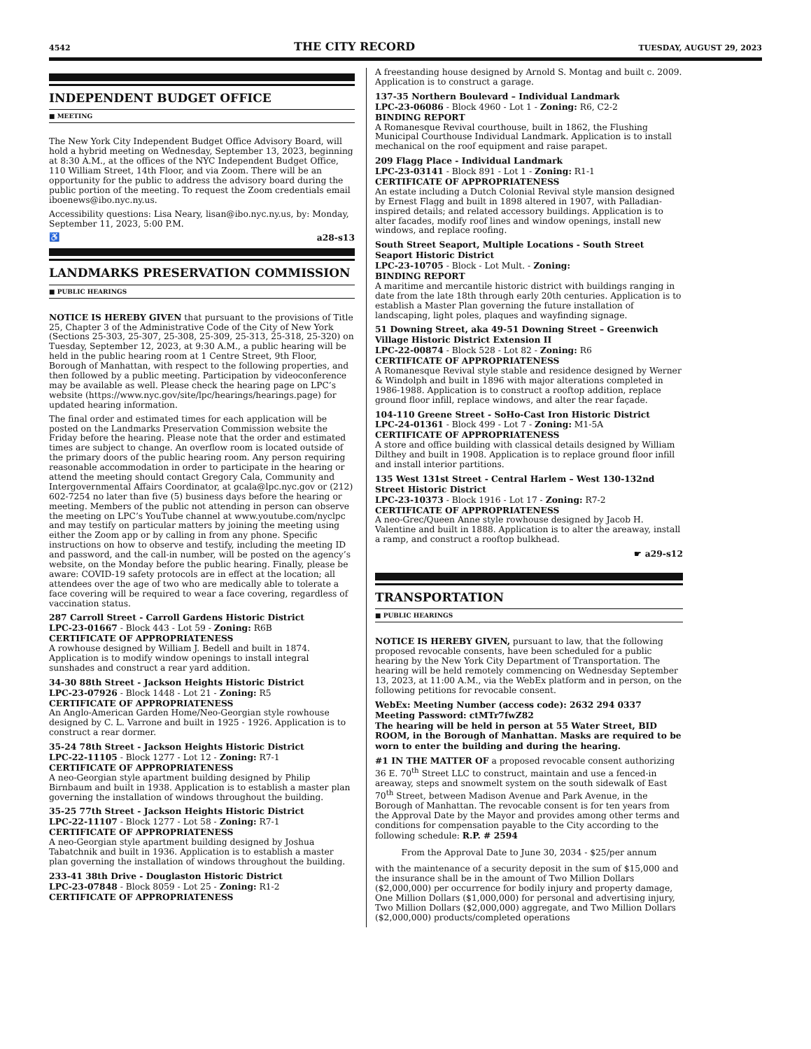4542 THE CITY RECORD TUESDAY, AUGUST 29, 2023
INDEPENDENT BUDGET OFFICE
■ MEETING
The New York City Independent Budget Office Advisory Board, will hold a hybrid meeting on Wednesday, September 13, 2023, beginning at 8:30 A.M., at the offices of the NYC Independent Budget Office, 110 William Street, 14th Floor, and via Zoom. There will be an opportunity for the public to address the advisory board during the public portion of the meeting. To request the Zoom credentials email iboenews@ibo.nyc.ny.us.
Accessibility questions: Lisa Neary, lisan@ibo.nyc.ny.us, by: Monday, September 11, 2023, 5:00 P.M.
♿ a28-s13
LANDMARKS PRESERVATION COMMISSION
■ PUBLIC HEARINGS
NOTICE IS HEREBY GIVEN that pursuant to the provisions of Title 25, Chapter 3 of the Administrative Code of the City of New York (Sections 25-303, 25-307, 25-308, 25-309, 25-313, 25-318, 25-320) on Tuesday, September 12, 2023, at 9:30 A.M., a public hearing will be held in the public hearing room at 1 Centre Street, 9th Floor, Borough of Manhattan, with respect to the following properties, and then followed by a public meeting. Participation by videoconference may be available as well. Please check the hearing page on LPC’s website (https://www.nyc.gov/site/lpc/hearings/hearings.page) for updated hearing information.
The final order and estimated times for each application will be posted on the Landmarks Preservation Commission website the Friday before the hearing. Please note that the order and estimated times are subject to change. An overflow room is located outside of the primary doors of the public hearing room. Any person requiring reasonable accommodation in order to participate in the hearing or attend the meeting should contact Gregory Cala, Community and Intergovernmental Affairs Coordinator, at gcala@lpc.nyc.gov or (212) 602-7254 no later than five (5) business days before the hearing or meeting. Members of the public not attending in person can observe the meeting on LPC’s YouTube channel at www.youtube.com/nyclpc and may testify on particular matters by joining the meeting using either the Zoom app or by calling in from any phone. Specific instructions on how to observe and testify, including the meeting ID and password, and the call-in number, will be posted on the agency’s website, on the Monday before the public hearing. Finally, please be aware: COVID-19 safety protocols are in effect at the location; all attendees over the age of two who are medically able to tolerate a face covering will be required to wear a face covering, regardless of vaccination status.
287 Carroll Street - Carroll Gardens Historic District
LPC-23-01667 - Block 443 - Lot 59 - Zoning: R6B
CERTIFICATE OF APPROPRIATENESS
A rowhouse designed by William J. Bedell and built in 1874. Application is to modify window openings to install integral sunshades and construct a rear yard addition.
34-30 88th Street - Jackson Heights Historic District
LPC-23-07926 - Block 1448 - Lot 21 - Zoning: R5
CERTIFICATE OF APPROPRIATENESS
An Anglo-American Garden Home/Neo-Georgian style rowhouse designed by C. L. Varrone and built in 1925 - 1926. Application is to construct a rear dormer.
35-24 78th Street - Jackson Heights Historic District
LPC-22-11105 - Block 1277 - Lot 12 - Zoning: R7-1
CERTIFICATE OF APPROPRIATENESS
A neo-Georgian style apartment building designed by Philip Birnbaum and built in 1938. Application is to establish a master plan governing the installation of windows throughout the building.
35-25 77th Street - Jackson Heights Historic District
LPC-22-11107 - Block 1277 - Lot 58 - Zoning: R7-1
CERTIFICATE OF APPROPRIATENESS
A neo-Georgian style apartment building designed by Joshua Tabatchnik and built in 1936. Application is to establish a master plan governing the installation of windows throughout the building.
233-41 38th Drive - Douglaston Historic District
LPC-23-07848 - Block 8059 - Lot 25 - Zoning: R1-2
CERTIFICATE OF APPROPRIATENESS
A freestanding house designed by Arnold S. Montag and built c. 2009. Application is to construct a garage.
137-35 Northern Boulevard – Individual Landmark
LPC-23-06086 - Block 4960 - Lot 1 - Zoning: R6, C2-2
BINDING REPORT
A Romanesque Revival courthouse, built in 1862, the Flushing Municipal Courthouse Individual Landmark. Application is to install mechanical on the roof equipment and raise parapet.
209 Flagg Place - Individual Landmark
LPC-23-03141 - Block 891 - Lot 1 - Zoning: R1-1
CERTIFICATE OF APPROPRIATENESS
An estate including a Dutch Colonial Revival style mansion designed by Ernest Flagg and built in 1898 altered in 1907, with Palladian-inspired details; and related accessory buildings. Application is to alter facades, modify roof lines and window openings, install new windows, and replace roofing.
South Street Seaport, Multiple Locations - South Street Seaport Historic District
LPC-23-10705 - Block - Lot Mult. - Zoning:
BINDING REPORT
A maritime and mercantile historic district with buildings ranging in date from the late 18th through early 20th centuries. Application is to establish a Master Plan governing the future installation of landscaping, light poles, plaques and wayfinding signage.
51 Downing Street, aka 49-51 Downing Street – Greenwich Village Historic District Extension II
LPC-22-00874 - Block 528 - Lot 82 - Zoning: R6
CERTIFICATE OF APPROPRIATENESS
A Romanesque Revival style stable and residence designed by Werner & Windolph and built in 1896 with major alterations completed in 1986-1988. Application is to construct a rooftop addition, replace ground floor infill, replace windows, and alter the rear façade.
104-110 Greene Street - SoHo-Cast Iron Historic District
LPC-24-01361 - Block 499 - Lot 7 - Zoning: M1-5A
CERTIFICATE OF APPROPRIATENESS
A store and office building with classical details designed by William Dilthey and built in 1908. Application is to replace ground floor infill and install interior partitions.
135 West 131st Street - Central Harlem – West 130-132nd Street Historic District
LPC-23-10373 - Block 1916 - Lot 17 - Zoning: R7-2
CERTIFICATE OF APPROPRIATENESS
A neo-Grec/Queen Anne style rowhouse designed by Jacob H. Valentine and built in 1888. Application is to alter the areaway, install a ramp, and construct a rooftop bulkhead.
☛ a29-s12
TRANSPORTATION
■ PUBLIC HEARINGS
NOTICE IS HEREBY GIVEN, pursuant to law, that the following proposed revocable consents, have been scheduled for a public hearing by the New York City Department of Transportation. The hearing will be held remotely commencing on Wednesday September 13, 2023, at 11:00 A.M., via the WebEx platform and in person, on the following petitions for revocable consent.
WebEx: Meeting Number (access code): 2632 294 0337
Meeting Password: ctMTr7fwZ82
The hearing will be held in person at 55 Water Street, BID ROOM, in the Borough of Manhattan. Masks are required to be worn to enter the building and during the hearing.
#1 IN THE MATTER OF a proposed revocable consent authorizing 36 E. 70<sup>th</sup> Street LLC to construct, maintain and use a fenced-in areaway, steps and snowmelt system on the south sidewalk of East 70<sup>th</sup> Street, between Madison Avenue and Park Avenue, in the Borough of Manhattan. The revocable consent is for ten years from the Approval Date by the Mayor and provides among other terms and conditions for compensation payable to the City according to the following schedule: R.P. # 2594
From the Approval Date to June 30, 2034 - $25/per annum
with the maintenance of a security deposit in the sum of $15,000 and the insurance shall be in the amount of Two Million Dollars ($2,000,000) per occurrence for bodily injury and property damage, One Million Dollars ($1,000,000) for personal and advertising injury, Two Million Dollars ($2,000,000) aggregate, and Two Million Dollars ($2,000,000) products/completed operations